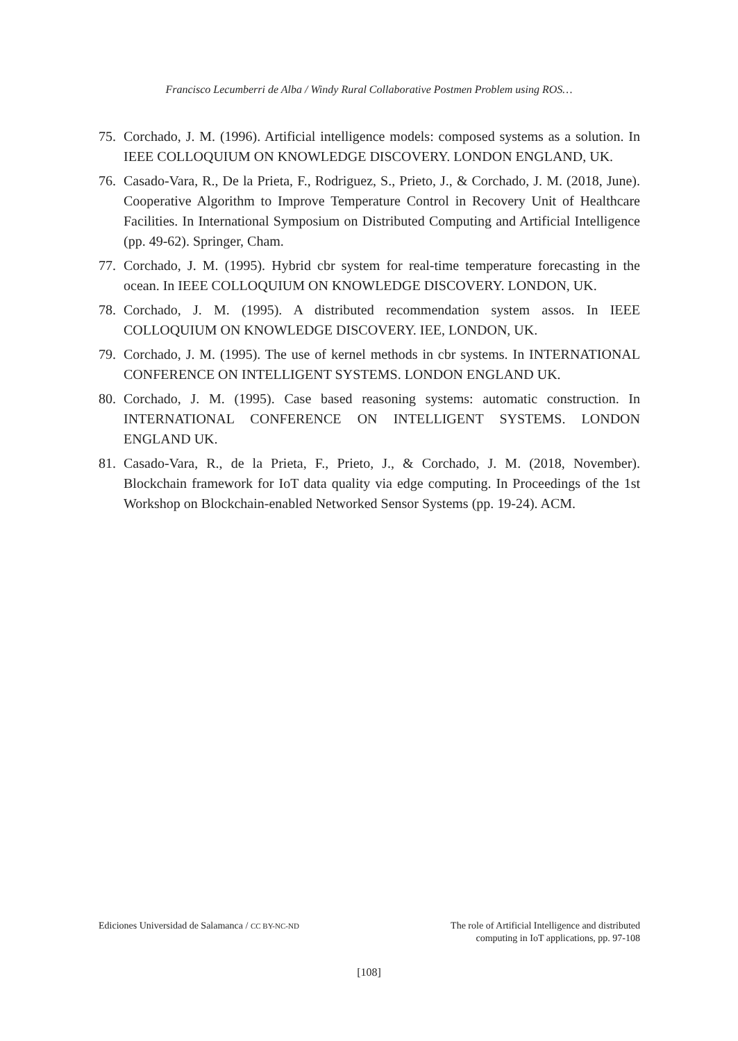Francisco Lecumberri de Alba / Windy Rural Collaborative Postmen Problem using ROS…
75. Corchado, J. M. (1996). Artificial intelligence models: composed systems as a solution. In IEEE COLLOQUIUM ON KNOWLEDGE DISCOVERY. LONDON ENGLAND, UK.
76. Casado-Vara, R., De la Prieta, F., Rodriguez, S., Prieto, J., & Corchado, J. M. (2018, June). Cooperative Algorithm to Improve Temperature Control in Recovery Unit of Healthcare Facilities. In International Symposium on Distributed Computing and Artificial Intelligence (pp. 49-62). Springer, Cham.
77. Corchado, J. M. (1995). Hybrid cbr system for real-time temperature forecasting in the ocean. In IEEE COLLOQUIUM ON KNOWLEDGE DISCOVERY. LONDON, UK.
78. Corchado, J. M. (1995). A distributed recommendation system assos. In IEEE COLLOQUIUM ON KNOWLEDGE DISCOVERY. IEE, LONDON, UK.
79. Corchado, J. M. (1995). The use of kernel methods in cbr systems. In INTERNATIONAL CONFERENCE ON INTELLIGENT SYSTEMS. LONDON ENGLAND UK.
80. Corchado, J. M. (1995). Case based reasoning systems: automatic construction. In INTERNATIONAL CONFERENCE ON INTELLIGENT SYSTEMS. LONDON ENGLAND UK.
81. Casado-Vara, R., de la Prieta, F., Prieto, J., & Corchado, J. M. (2018, November). Blockchain framework for IoT data quality via edge computing. In Proceedings of the 1st Workshop on Blockchain-enabled Networked Sensor Systems (pp. 19-24). ACM.
Ediciones Universidad de Salamanca / CC BY-NC-ND
The role of Artificial Intelligence and distributed
computing in IoT applications, pp. 97-108
[108]